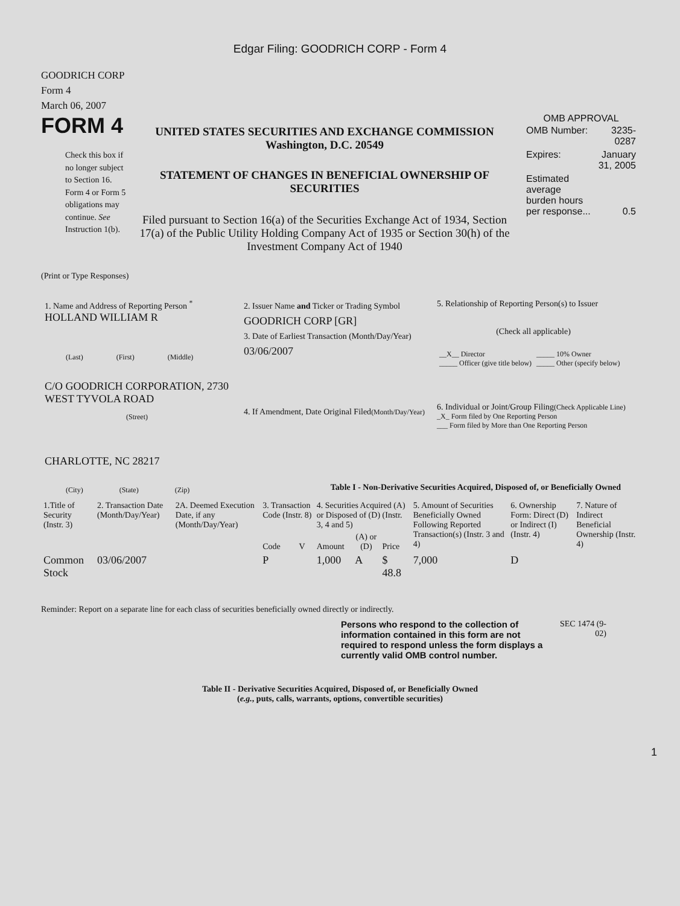Edgar Filing: GOODRICH CORP - Form 4
GOODRICH CORP
Form 4
March 06, 2007
FORM 4
Check this box if no longer subject to Section 16. Form 4 or Form 5 obligations may continue. See Instruction 1(b).
UNITED STATES SECURITIES AND EXCHANGE COMMISSION
Washington, D.C. 20549
STATEMENT OF CHANGES IN BENEFICIAL OWNERSHIP OF SECURITIES
Filed pursuant to Section 16(a) of the Securities Exchange Act of 1934, Section 17(a) of the Public Utility Holding Company Act of 1935 or Section 30(h) of the Investment Company Act of 1940
OMB APPROVAL
| OMB Number: | 3235-0287 |
| Expires: | January 31, 2005 |
| Estimated average burden hours per response... | 0.5 |
(Print or Type Responses)
1. Name and Address of Reporting Person <sup>*</sup>
HOLLAND WILLIAM R
(Last) (First) (Middle)
C/O GOODRICH CORPORATION, 2730 WEST TYVOLA ROAD
(Street)
CHARLOTTE, NC 28217
(City) (State) (Zip)
2. Issuer Name and Ticker or Trading Symbol
GOODRICH CORP [GR]
3. Date of Earliest Transaction (Month/Day/Year)
03/06/2007
4. If Amendment, Date Original Filed(Month/Day/Year)
5. Relationship of Reporting Person(s) to Issuer
(Check all applicable)
| __X__ Director _____ Officer (give title below) | _____ 10% Owner _____ Other (specify below) |
6. Individual or Joint/Group Filing(Check Applicable Line)
_X_ Form filed by One Reporting Person
___ Form filed by More than One Reporting Person
Table I - Non-Derivative Securities Acquired, Disposed of, or Beneficially Owned
| 1.Title of Security (Instr. 3) | 2. Transaction Date (Month/Day/Year) | 2A. Deemed Execution Date, if any (Month/Day/Year) | 3. Transaction Code (Instr. 8) | | 4. Securities Acquired (A) or Disposed of (D) (Instr. 3, 4 and 5) | | | 5. Amount of Securities Beneficially Owned Following Reported Transaction(s) (Instr. 3 and 4) | 6. Ownership Form: Direct (D) or Indirect (I) (Instr. 4) | 7. Nature of Indirect Beneficial Ownership (Instr. 4) |
| --- | --- | --- | --- | --- | --- | --- | --- | --- | --- | --- |
| | | | Code | V | Amount | (A) or (D) | Price | | | |
| Common Stock | 03/06/2007 | | P | | 1,000 | A | $ 48.8 | 7,000 | D | |
Reminder: Report on a separate line for each class of securities beneficially owned directly or indirectly.
Persons who respond to the collection of information contained in this form are not required to respond unless the form displays a currently valid OMB control number.
SEC 1474 (9-02)
Table II - Derivative Securities Acquired, Disposed of, or Beneficially Owned
(e.g., puts, calls, warrants, options, convertible securities)
1